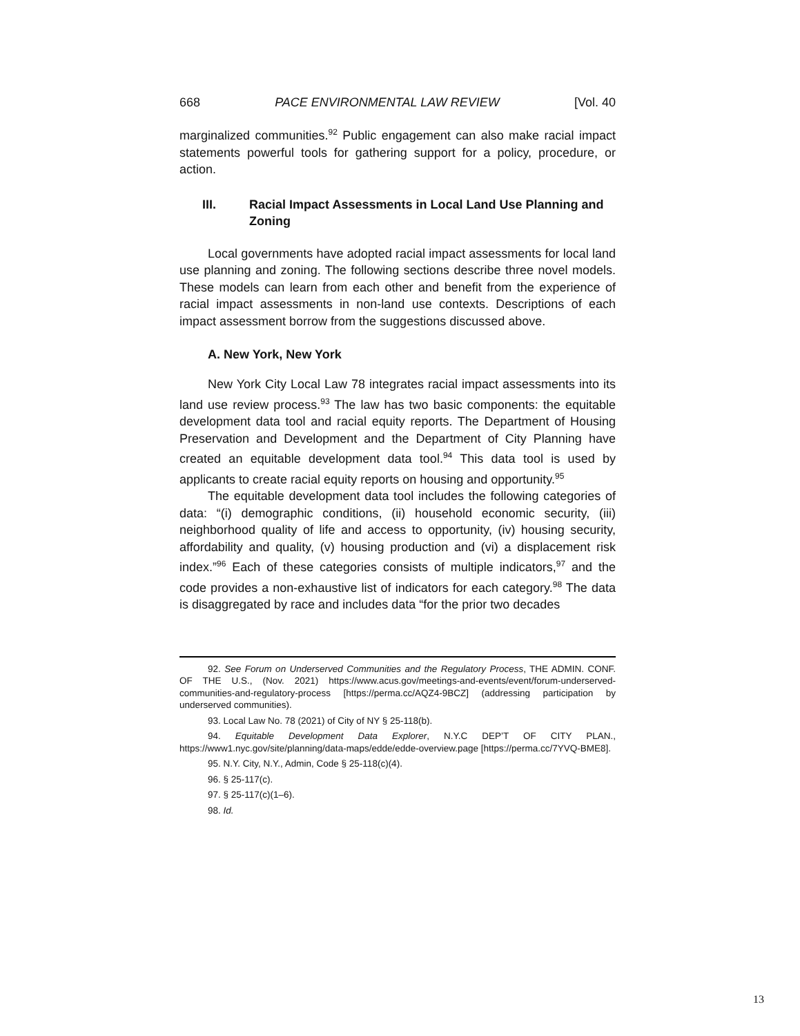668 PACE ENVIRONMENTAL LAW REVIEW [Vol. 40
marginalized communities.<sup>92</sup> Public engagement can also make racial impact statements powerful tools for gathering support for a policy, procedure, or action.
III. Racial Impact Assessments in Local Land Use Planning and Zoning
Local governments have adopted racial impact assessments for local land use planning and zoning. The following sections describe three novel models. These models can learn from each other and benefit from the experience of racial impact assessments in non-land use contexts. Descriptions of each impact assessment borrow from the suggestions discussed above.
A. New York, New York
New York City Local Law 78 integrates racial impact assessments into its land use review process.<sup>93</sup> The law has two basic components: the equitable development data tool and racial equity reports. The Department of Housing Preservation and Development and the Department of City Planning have created an equitable development data tool.<sup>94</sup> This data tool is used by applicants to create racial equity reports on housing and opportunity.<sup>95</sup>
The equitable development data tool includes the following categories of data: “(i) demographic conditions, (ii) household economic security, (iii) neighborhood quality of life and access to opportunity, (iv) housing security, affordability and quality, (v) housing production and (vi) a displacement risk index.”<sup>96</sup> Each of these categories consists of multiple indicators,<sup>97</sup> and the code provides a non-exhaustive list of indicators for each category.<sup>98</sup> The data is disaggregated by race and includes data “for the prior two decades
92. See Forum on Underserved Communities and the Regulatory Process, THE ADMIN. CONF. OF THE U.S., (Nov. 2021) https://www.acus.gov/meetings-and-events/event/forum-underserved-communities-and-regulatory-process [https://perma.cc/AQZ4-9BCZ] (addressing participation by underserved communities).
93. Local Law No. 78 (2021) of City of NY § 25-118(b).
94. Equitable Development Data Explorer, N.Y.C DEP’T OF CITY PLAN., https://www1.nyc.gov/site/planning/data-maps/edde/edde-overview.page [https://perma.cc/7YVQ-BME8].
95. N.Y. City, N.Y., Admin, Code § 25-118(c)(4).
96. § 25-117(c).
97. § 25-117(c)(1–6).
98. Id.
13